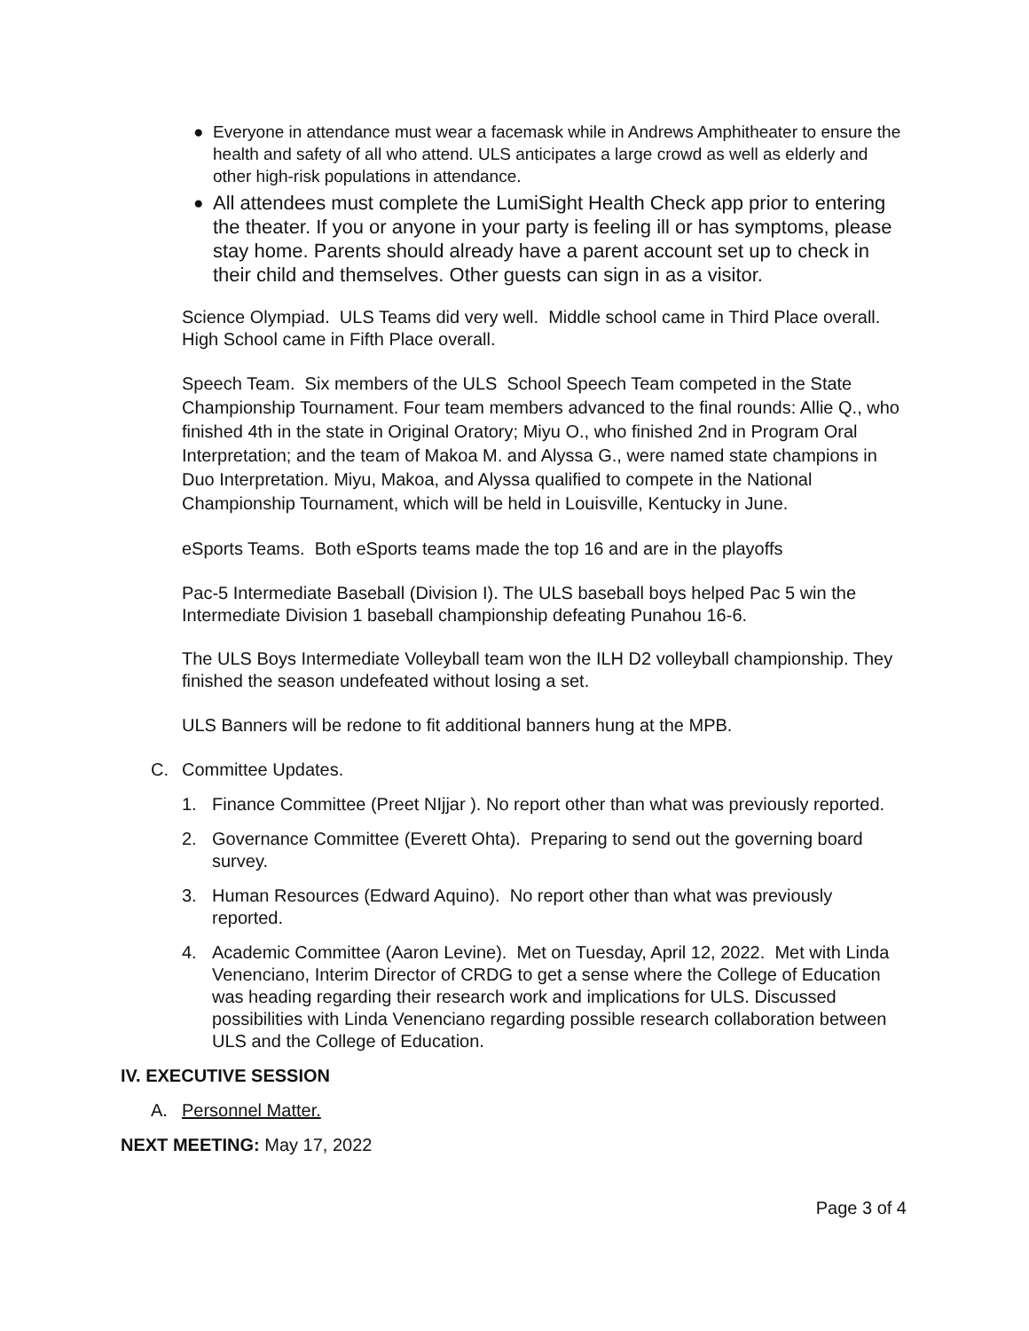● Everyone in attendance must wear a facemask while in Andrews Amphitheater to ensure the health and safety of all who attend. ULS anticipates a large crowd as well as elderly and other high-risk populations in attendance.
● All attendees must complete the LumiSight Health Check app prior to entering the theater. If you or anyone in your party is feeling ill or has symptoms, please stay home. Parents should already have a parent account set up to check in their child and themselves. Other guests can sign in as a visitor.
Science Olympiad. ULS Teams did very well. Middle school came in Third Place overall. High School came in Fifth Place overall.
Speech Team. Six members of the ULS School Speech Team competed in the State Championship Tournament. Four team members advanced to the final rounds: Allie Q., who finished 4th in the state in Original Oratory; Miyu O., who finished 2nd in Program Oral Interpretation; and the team of Makoa M. and Alyssa G., were named state champions in Duo Interpretation. Miyu, Makoa, and Alyssa qualified to compete in the National Championship Tournament, which will be held in Louisville, Kentucky in June.
eSports Teams. Both eSports teams made the top 16 and are in the playoffs
Pac-5 Intermediate Baseball (Division I). The ULS baseball boys helped Pac 5 win the Intermediate Division 1 baseball championship defeating Punahou 16-6.
The ULS Boys Intermediate Volleyball team won the ILH D2 volleyball championship. They finished the season undefeated without losing a set.
ULS Banners will be redone to fit additional banners hung at the MPB.
C. Committee Updates.
1. Finance Committee (Preet NIjjar ). No report other than what was previously reported.
2. Governance Committee (Everett Ohta). Preparing to send out the governing board survey.
3. Human Resources (Edward Aquino). No report other than what was previously reported.
4. Academic Committee (Aaron Levine). Met on Tuesday, April 12, 2022. Met with Linda Venenciano, Interim Director of CRDG to get a sense where the College of Education was heading regarding their research work and implications for ULS. Discussed possibilities with Linda Venenciano regarding possible research collaboration between ULS and the College of Education.
IV. EXECUTIVE SESSION
A. Personnel Matter.
NEXT MEETING: May 17, 2022
Page 3 of 4